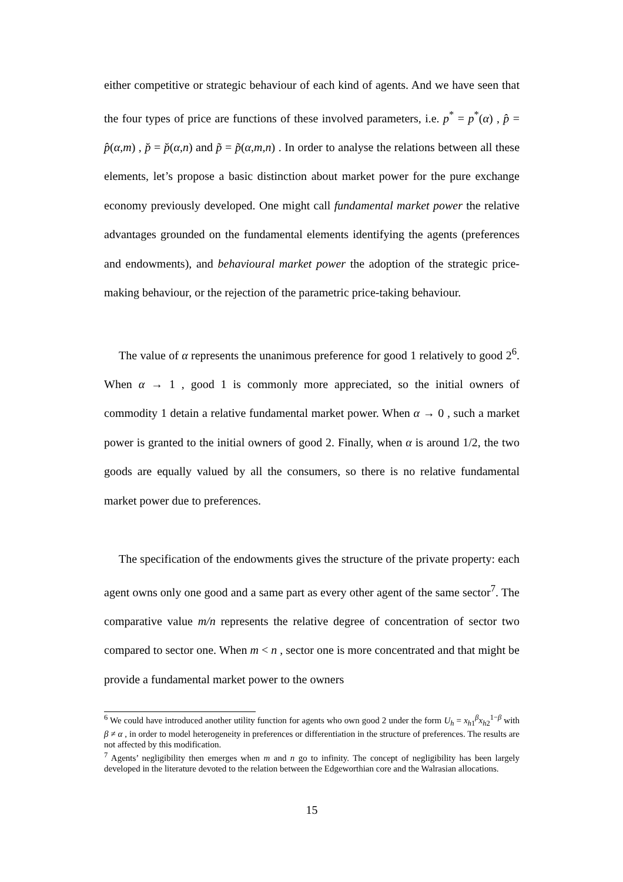either competitive or strategic behaviour of each kind of agents. And we have seen that the four types of price are functions of these involved parameters, i.e. p<sup>*</sup> = p<sup>*</sup>(α) , p̂ = p̂(α,m) , p̆ = p̆(α,n) and p̃ = p̃(α,m,n) . In order to analyse the relations between all these elements, let’s propose a basic distinction about market power for the pure exchange economy previously developed. One might call fundamental market power the relative advantages grounded on the fundamental elements identifying the agents (preferences and endowments), and behavioural market power the adoption of the strategic price-making behaviour, or the rejection of the parametric price-taking behaviour.
The value of α represents the unanimous preference for good 1 relatively to good 2<sup>6</sup>. When α → 1 , good 1 is commonly more appreciated, so the initial owners of commodity 1 detain a relative fundamental market power. When α → 0 , such a market power is granted to the initial owners of good 2. Finally, when α is around 1/2, the two goods are equally valued by all the consumers, so there is no relative fundamental market power due to preferences.
The specification of the endowments gives the structure of the private property: each agent owns only one good and a same part as every other agent of the same sector<sup>7</sup>. The comparative value m/n represents the relative degree of concentration of sector two compared to sector one. When m < n , sector one is more concentrated and that might be provide a fundamental market power to the owners
<sup>6</sup> We could have introduced another utility function for agents who own good 2 under the form U<sub>h</sub> = x<sub>h1</sub><sup>β</sup>x<sub>h2</sub><sup>1−β</sup> with β ≠ α , in order to model heterogeneity in preferences or differentiation in the structure of preferences. The results are not affected by this modification.
<sup>7</sup> Agents’ negligibility then emerges when m and n go to infinity. The concept of negligibility has been largely developed in the literature devoted to the relation between the Edgeworthian core and the Walrasian allocations.
15